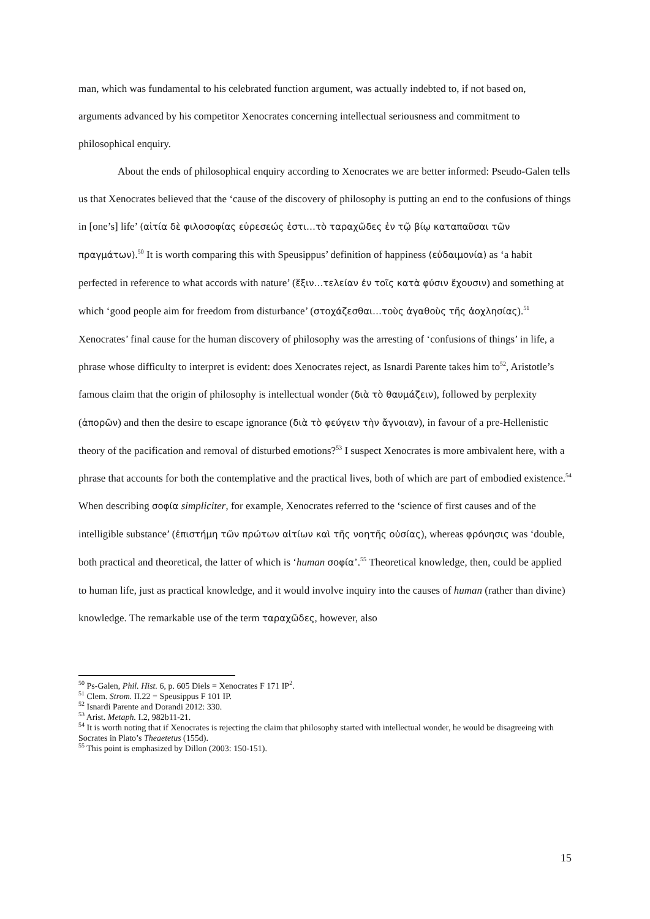man, which was fundamental to his celebrated function argument, was actually indebted to, if not based on, arguments advanced by his competitor Xenocrates concerning intellectual seriousness and commitment to philosophical enquiry.
About the ends of philosophical enquiry according to Xenocrates we are better informed: Pseudo-Galen tells us that Xenocrates believed that the ‘cause of the discovery of philosophy is putting an end to the confusions of things in [one’s] life’ (αἰτία δὲ φιλοσοφίας εὑρεσεώς ἐστι…τὸ ταραχῶδες ἐν τῷ βίῳ καταπαῦσαι τῶν πραγμάτων).<sup>50</sup> It is worth comparing this with Speusippus’ definition of happiness (εὐδαιμονία) as ‘a habit perfected in reference to what accords with nature’ (ἕξιν…τελείαν ἐν τοῖς κατὰ φύσιν ἔχουσιν) and something at which ‘good people aim for freedom from disturbance’ (στοχάζεσθαι…τοὺς ἀγαθοὺς τῆς ἀοχλησίας).<sup>51</sup> Xenocrates’ final cause for the human discovery of philosophy was the arresting of ‘confusions of things’ in life, a phrase whose difficulty to interpret is evident: does Xenocrates reject, as Isnardi Parente takes him to<sup>52</sup>, Aristotle’s famous claim that the origin of philosophy is intellectual wonder (διὰ τὸ θαυμάζειν), followed by perplexity (ἀπορῶν) and then the desire to escape ignorance (διὰ τὸ φεύγειν τὴν ἄγνοιαν), in favour of a pre-Hellenistic theory of the pacification and removal of disturbed emotions?<sup>53</sup> I suspect Xenocrates is more ambivalent here, with a phrase that accounts for both the contemplative and the practical lives, both of which are part of embodied existence.<sup>54</sup> When describing σοφία simpliciter, for example, Xenocrates referred to the ‘science of first causes and of the intelligible substance’ (ἐπιστήμη τῶν πρώτων αἰτίων καὶ τῆς νοητῆς οὐσίας), whereas φρόνησις was ‘double, both practical and theoretical, the latter of which is ‘human σοφία’.<sup>55</sup> Theoretical knowledge, then, could be applied to human life, just as practical knowledge, and it would involve inquiry into the causes of human (rather than divine) knowledge. The remarkable use of the term ταραχῶδες, however, also
<sup>50</sup> Ps-Galen, Phil. Hist. 6, p. 605 Diels = Xenocrates F 171 IP<sup>2</sup>.
<sup>51</sup> Clem. Strom. II.22 = Speusippus F 101 IP.
<sup>52</sup> Isnardi Parente and Dorandi 2012: 330.
<sup>53</sup> Arist. Metaph. I.2, 982b11-21.
<sup>54</sup> It is worth noting that if Xenocrates is rejecting the claim that philosophy started with intellectual wonder, he would be disagreeing with Socrates in Plato’s Theaetetus (155d).
<sup>55</sup> This point is emphasized by Dillon (2003: 150-151).
15